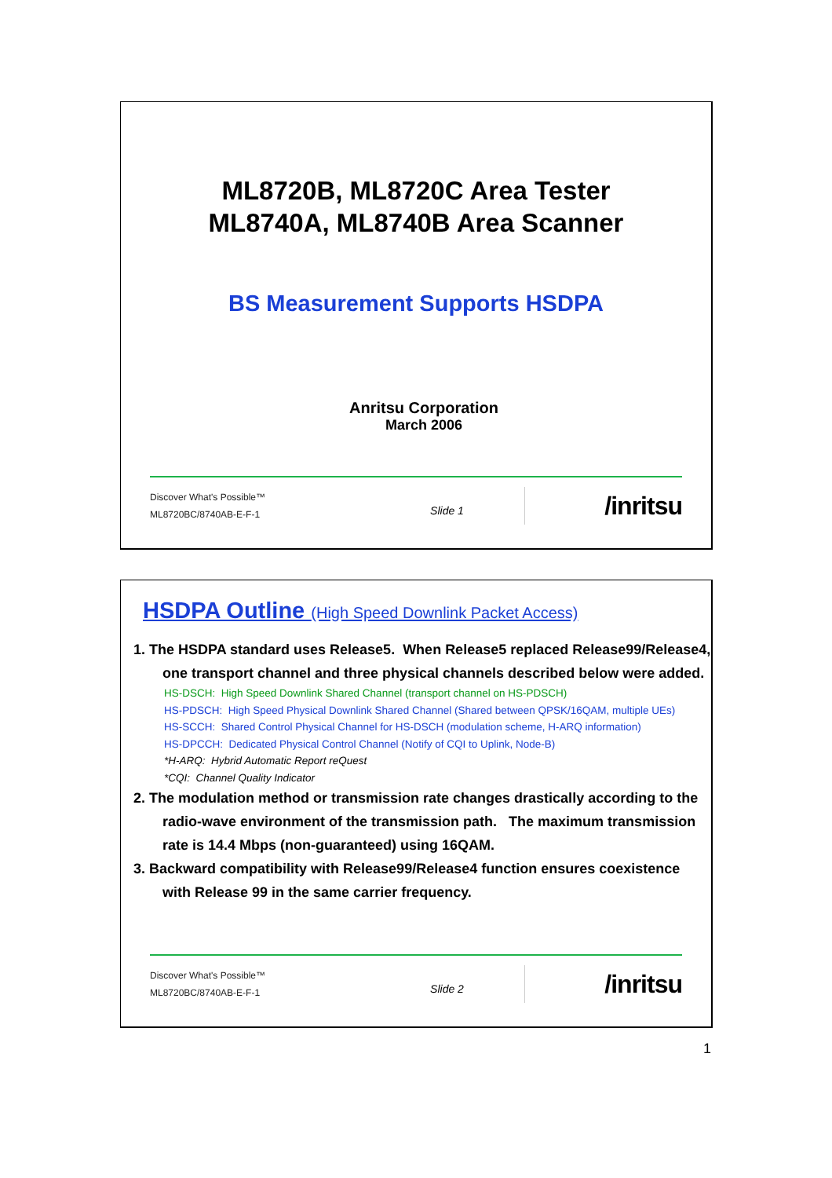ML8720B, ML8720C Area Tester
ML8740A, ML8740B Area Scanner
BS Measurement Supports HSDPA
Anritsu Corporation
March 2006
Discover What's Possible™
ML8720BC/8740AB-E-F-1
Slide 1
/inritsu
HSDPA Outline (High Speed Downlink Packet Access)
1. The HSDPA standard uses Release5. When Release5 replaced Release99/Release4, one transport channel and three physical channels described below were added.
HS-DSCH: High Speed Downlink Shared Channel (transport channel on HS-PDSCH)
HS-PDSCH: High Speed Physical Downlink Shared Channel (Shared between QPSK/16QAM, multiple UEs)
HS-SCCH: Shared Control Physical Channel for HS-DSCH (modulation scheme, H-ARQ information)
HS-DPCCH: Dedicated Physical Control Channel (Notify of CQI to Uplink, Node-B)
*H-ARQ: Hybrid Automatic Report reQuest
*CQI: Channel Quality Indicator
2. The modulation method or transmission rate changes drastically according to the radio-wave environment of the transmission path. The maximum transmission rate is 14.4 Mbps (non-guaranteed) using 16QAM.
3. Backward compatibility with Release99/Release4 function ensures coexistence with Release 99 in the same carrier frequency.
Discover What's Possible™
ML8720BC/8740AB-E-F-1
Slide 2
/inritsu
1